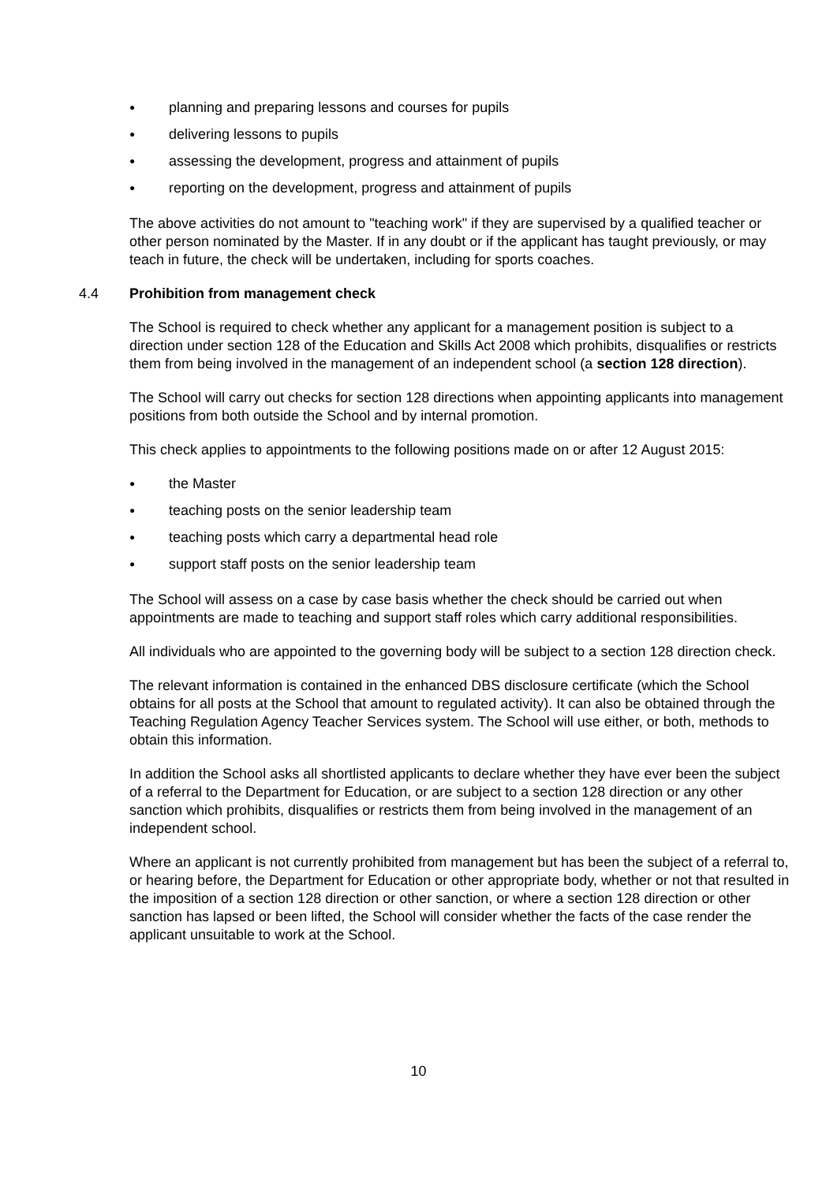● planning and preparing lessons and courses for pupils
● delivering lessons to pupils
● assessing the development, progress and attainment of pupils
● reporting on the development, progress and attainment of pupils
The above activities do not amount to "teaching work" if they are supervised by a qualified teacher or other person nominated by the Master. If in any doubt or if the applicant has taught previously, or may teach in future, the check will be undertaken, including for sports coaches.
4.4 Prohibition from management check
The School is required to check whether any applicant for a management position is subject to a direction under section 128 of the Education and Skills Act 2008 which prohibits, disqualifies or restricts them from being involved in the management of an independent school (a section 128 direction).
The School will carry out checks for section 128 directions when appointing applicants into management positions from both outside the School and by internal promotion.
This check applies to appointments to the following positions made on or after 12 August 2015:
● the Master
● teaching posts on the senior leadership team
● teaching posts which carry a departmental head role
● support staff posts on the senior leadership team
The School will assess on a case by case basis whether the check should be carried out when appointments are made to teaching and support staff roles which carry additional responsibilities.
All individuals who are appointed to the governing body will be subject to a section 128 direction check.
The relevant information is contained in the enhanced DBS disclosure certificate (which the School obtains for all posts at the School that amount to regulated activity). It can also be obtained through the Teaching Regulation Agency Teacher Services system. The School will use either, or both, methods to obtain this information.
In addition the School asks all shortlisted applicants to declare whether they have ever been the subject of a referral to the Department for Education, or are subject to a section 128 direction or any other sanction which prohibits, disqualifies or restricts them from being involved in the management of an independent school.
Where an applicant is not currently prohibited from management but has been the subject of a referral to, or hearing before, the Department for Education or other appropriate body, whether or not that resulted in the imposition of a section 128 direction or other sanction, or where a section 128 direction or other sanction has lapsed or been lifted, the School will consider whether the facts of the case render the applicant unsuitable to work at the School.
10